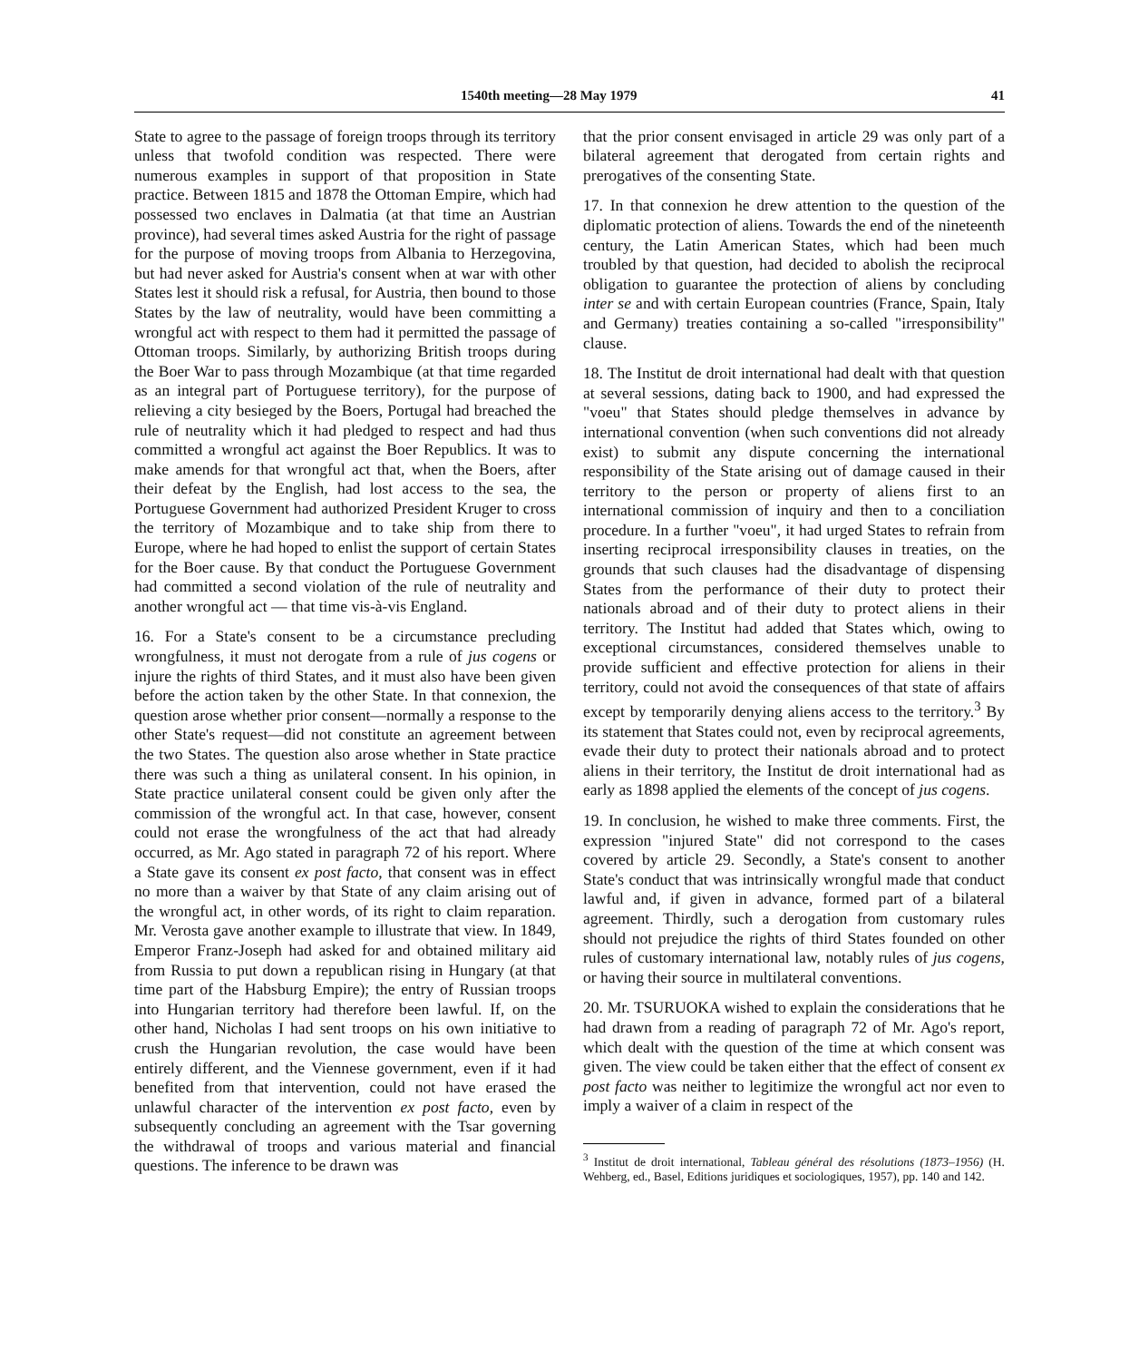1540th meeting—28 May 1979 41
State to agree to the passage of foreign troops through its territory unless that twofold condition was respected. There were numerous examples in support of that proposition in State practice. Between 1815 and 1878 the Ottoman Empire, which had possessed two enclaves in Dalmatia (at that time an Austrian province), had several times asked Austria for the right of passage for the purpose of moving troops from Albania to Herzegovina, but had never asked for Austria's consent when at war with other States lest it should risk a refusal, for Austria, then bound to those States by the law of neutrality, would have been committing a wrongful act with respect to them had it permitted the passage of Ottoman troops. Similarly, by authorizing British troops during the Boer War to pass through Mozambique (at that time regarded as an integral part of Portuguese territory), for the purpose of relieving a city besieged by the Boers, Portugal had breached the rule of neutrality which it had pledged to respect and had thus committed a wrongful act against the Boer Republics. It was to make amends for that wrongful act that, when the Boers, after their defeat by the English, had lost access to the sea, the Portuguese Government had authorized President Kruger to cross the territory of Mozambique and to take ship from there to Europe, where he had hoped to enlist the support of certain States for the Boer cause. By that conduct the Portuguese Government had committed a second violation of the rule of neutrality and another wrongful act — that time vis-à-vis England.
16. For a State's consent to be a circumstance precluding wrongfulness, it must not derogate from a rule of jus cogens or injure the rights of third States, and it must also have been given before the action taken by the other State. In that connexion, the question arose whether prior consent—normally a response to the other State's request—did not constitute an agreement between the two States. The question also arose whether in State practice there was such a thing as unilateral consent. In his opinion, in State practice unilateral consent could be given only after the commission of the wrongful act. In that case, however, consent could not erase the wrongfulness of the act that had already occurred, as Mr. Ago stated in paragraph 72 of his report. Where a State gave its consent ex post facto, that consent was in effect no more than a waiver by that State of any claim arising out of the wrongful act, in other words, of its right to claim reparation. Mr. Verosta gave another example to illustrate that view. In 1849, Emperor Franz-Joseph had asked for and obtained military aid from Russia to put down a republican rising in Hungary (at that time part of the Habsburg Empire); the entry of Russian troops into Hungarian territory had therefore been lawful. If, on the other hand, Nicholas I had sent troops on his own initiative to crush the Hungarian revolution, the case would have been entirely different, and the Viennese government, even if it had benefited from that intervention, could not have erased the unlawful character of the intervention ex post facto, even by subsequently concluding an agreement with the Tsar governing the withdrawal of troops and various material and financial questions. The inference to be drawn was
that the prior consent envisaged in article 29 was only part of a bilateral agreement that derogated from certain rights and prerogatives of the consenting State.
17. In that connexion he drew attention to the question of the diplomatic protection of aliens. Towards the end of the nineteenth century, the Latin American States, which had been much troubled by that question, had decided to abolish the reciprocal obligation to guarantee the protection of aliens by concluding inter se and with certain European countries (France, Spain, Italy and Germany) treaties containing a so-called "irresponsibility" clause.
18. The Institut de droit international had dealt with that question at several sessions, dating back to 1900, and had expressed the "voeu" that States should pledge themselves in advance by international convention (when such conventions did not already exist) to submit any dispute concerning the international responsibility of the State arising out of damage caused in their territory to the person or property of aliens first to an international commission of inquiry and then to a conciliation procedure. In a further "voeu", it had urged States to refrain from inserting reciprocal irresponsibility clauses in treaties, on the grounds that such clauses had the disadvantage of dispensing States from the performance of their duty to protect their nationals abroad and of their duty to protect aliens in their territory. The Institut had added that States which, owing to exceptional circumstances, considered themselves unable to provide sufficient and effective protection for aliens in their territory, could not avoid the consequences of that state of affairs except by temporarily denying aliens access to the territory.<sup>3</sup> By its statement that States could not, even by reciprocal agreements, evade their duty to protect their nationals abroad and to protect aliens in their territory, the Institut de droit international had as early as 1898 applied the elements of the concept of jus cogens.
19. In conclusion, he wished to make three comments. First, the expression "injured State" did not correspond to the cases covered by article 29. Secondly, a State's consent to another State's conduct that was intrinsically wrongful made that conduct lawful and, if given in advance, formed part of a bilateral agreement. Thirdly, such a derogation from customary rules should not prejudice the rights of third States founded on other rules of customary international law, notably rules of jus cogens, or having their source in multilateral conventions.
20. Mr. TSURUOKA wished to explain the considerations that he had drawn from a reading of paragraph 72 of Mr. Ago's report, which dealt with the question of the time at which consent was given. The view could be taken either that the effect of consent ex post facto was neither to legitimize the wrongful act nor even to imply a waiver of a claim in respect of the
<sup>3</sup> Institut de droit international, Tableau général des résolutions (1873–1956) (H. Wehberg, ed., Basel, Editions juridiques et sociologiques, 1957), pp. 140 and 142.